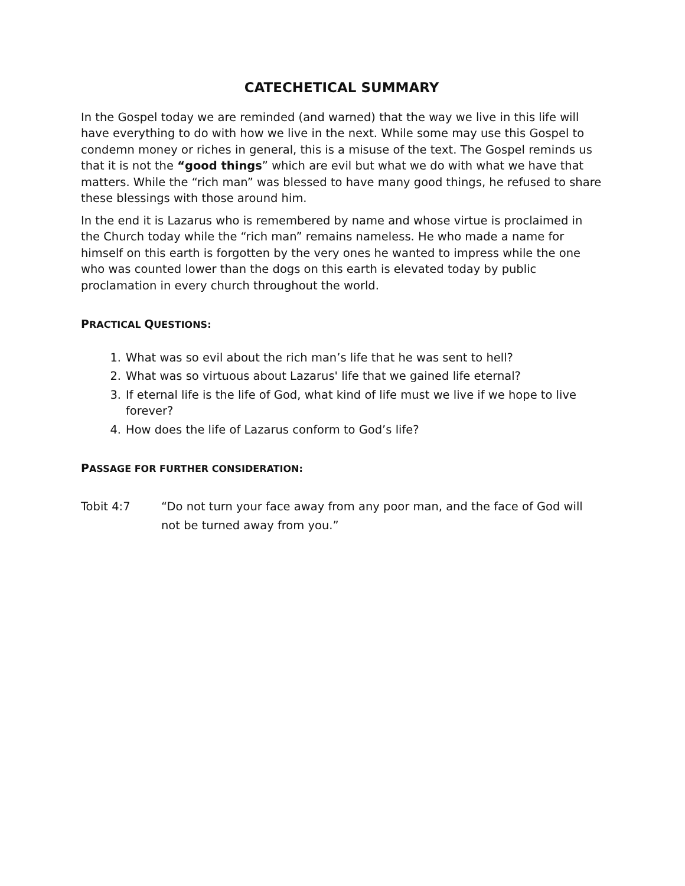CATECHETICAL SUMMARY
In the Gospel today we are reminded (and warned) that the way we live in this life will have everything to do with how we live in the next. While some may use this Gospel to condemn money or riches in general, this is a misuse of the text. The Gospel reminds us that it is not the “good things” which are evil but what we do with what we have that matters. While the “rich man” was blessed to have many good things, he refused to share these blessings with those around him.
In the end it is Lazarus who is remembered by name and whose virtue is proclaimed in the Church today while the “rich man” remains nameless. He who made a name for himself on this earth is forgotten by the very ones he wanted to impress while the one who was counted lower than the dogs on this earth is elevated today by public proclamation in every church throughout the world.
PRACTICAL QUESTIONS:
1. What was so evil about the rich man’s life that he was sent to hell?
2. What was so virtuous about Lazarus' life that we gained life eternal?
3. If eternal life is the life of God, what kind of life must we live if we hope to live forever?
4. How does the life of Lazarus conform to God’s life?
PASSAGE FOR FURTHER CONSIDERATION:
Tobit 4:7 “Do not turn your face away from any poor man, and the face of God will not be turned away from you.”